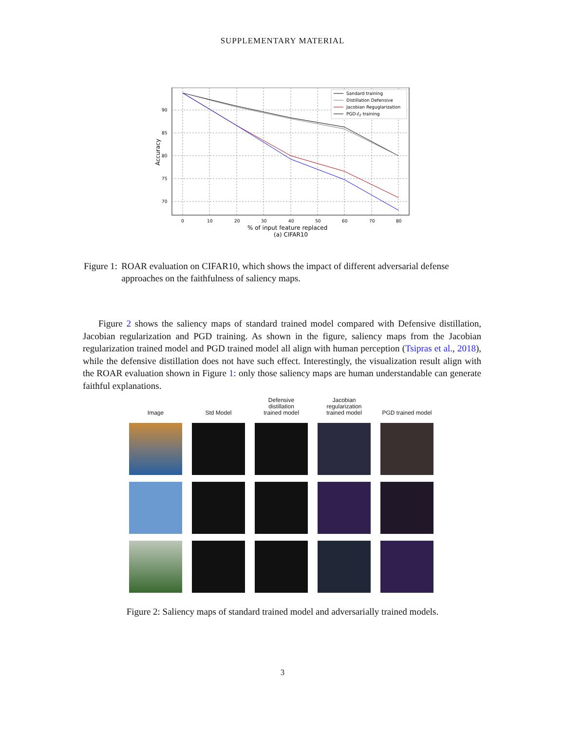SUPPLEMENTARY MATERIAL
90
85
80
75
70
0
10
20
30
40
50
60
70
80
% of input feature replaced
(a) CIFAR10
Accuracy
Sandard training
Distillation Defensive
Jacobian Reguglarization
PGD-ℓ2 training
Figure 1: ROAR evaluation on CIFAR10, which shows the impact of different adversarial defense approaches on the faithfulness of saliency maps.
Figure 2 shows the saliency maps of standard trained model compared with Defensive distillation, Jacobian regularization and PGD training. As shown in the figure, saliency maps from the Jacobian regularization trained model and PGD trained model all align with human perception (Tsipras et al., 2018), while the defensive distillation does not have such effect. Interestingly, the visualization result align with the ROAR evaluation shown in Figure 1: only those saliency maps are human understandable can generate faithful explanations.
Image
Std Model
Defensive distillation
trained model
Jacobian regularization
trained model
PGD trained model
Figure 2: Saliency maps of standard trained model and adversarially trained models.
3